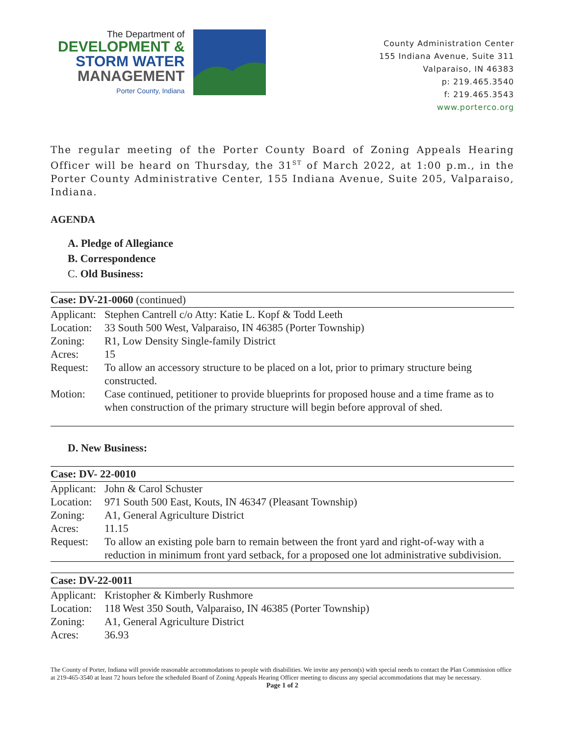The Department of
DEVELOPMENT &
STORM WATER
MANAGEMENT
Porter County, Indiana
County Administration Center
155 Indiana Avenue, Suite 311
Valparaiso, IN 46383
p: 219.465.3540
f: 219.465.3543
www.porterco.org
The regular meeting of the Porter County Board of Zoning Appeals Hearing Officer will be heard on Thursday, the 31<sup>ST</sup> of March 2022, at 1:00 p.m., in the Porter County Administrative Center, 155 Indiana Avenue, Suite 205, Valparaiso, Indiana.
AGENDA
A. Pledge of Allegiance
B. Correspondence
C. Old Business:
| Case: DV-21-0060 (continued) | |
| --- | --- |
| Applicant: | Stephen Cantrell c/o Atty: Katie L. Kopf & Todd Leeth |
| Location: | 33 South 500 West, Valparaiso, IN 46385 (Porter Township) |
| Zoning: | R1, Low Density Single-family District |
| Acres: | 15 |
| Request: | To allow an accessory structure to be placed on a lot, prior to primary structure being constructed. |
| Motion: | Case continued, petitioner to provide blueprints for proposed house and a time frame as to when construction of the primary structure will begin before approval of shed. |
D. New Business:
| Case: DV- 22-0010 | |
| --- | --- |
| Applicant: | John & Carol Schuster |
| Location: | 971 South 500 East, Kouts, IN 46347 (Pleasant Township) |
| Zoning: | A1, General Agriculture District |
| Acres: | 11.15 |
| Request: | To allow an existing pole barn to remain between the front yard and right-of-way with a reduction in minimum front yard setback, for a proposed one lot administrative subdivision. |
| Case: DV-22-0011 | |
| --- | --- |
| Applicant: | Kristopher & Kimberly Rushmore |
| Location: | 118 West 350 South, Valparaiso, IN 46385 (Porter Township) |
| Zoning: | A1, General Agriculture District |
| Acres: | 36.93 |
The County of Porter, Indiana will provide reasonable accommodations to people with disabilities. We invite any person(s) with special needs to contact the Plan Commission office at 219-465-3540 at least 72 hours before the scheduled Board of Zoning Appeals Hearing Officer meeting to discuss any special accommodations that may be necessary.
Page 1 of 2